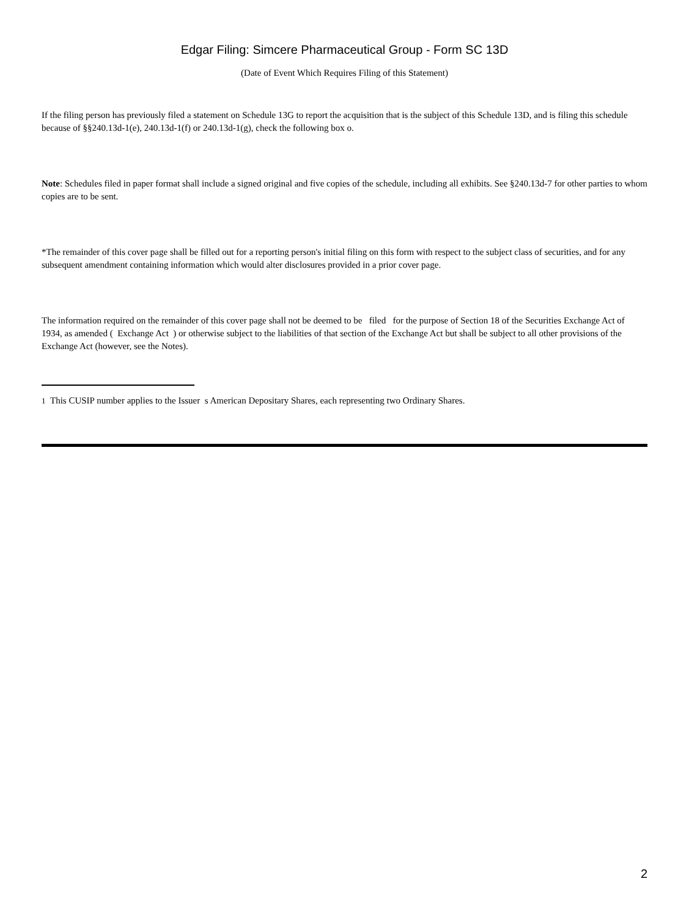Edgar Filing: Simcere Pharmaceutical Group - Form SC 13D
(Date of Event Which Requires Filing of this Statement)
If the filing person has previously filed a statement on Schedule 13G to report the acquisition that is the subject of this Schedule 13D, and is filing this schedule because of §§240.13d-1(e), 240.13d-1(f) or 240.13d-1(g), check the following box o.
Note: Schedules filed in paper format shall include a signed original and five copies of the schedule, including all exhibits. See §240.13d-7 for other parties to whom copies are to be sent.
*The remainder of this cover page shall be filled out for a reporting person's initial filing on this form with respect to the subject class of securities, and for any subsequent amendment containing information which would alter disclosures provided in a prior cover page.
The information required on the remainder of this cover page shall not be deemed to be filed for the purpose of Section 18 of the Securities Exchange Act of 1934, as amended ( Exchange Act ) or otherwise subject to the liabilities of that section of the Exchange Act but shall be subject to all other provisions of the Exchange Act (however, see the Notes).
1 This CUSIP number applies to the Issuer s American Depositary Shares, each representing two Ordinary Shares.
2